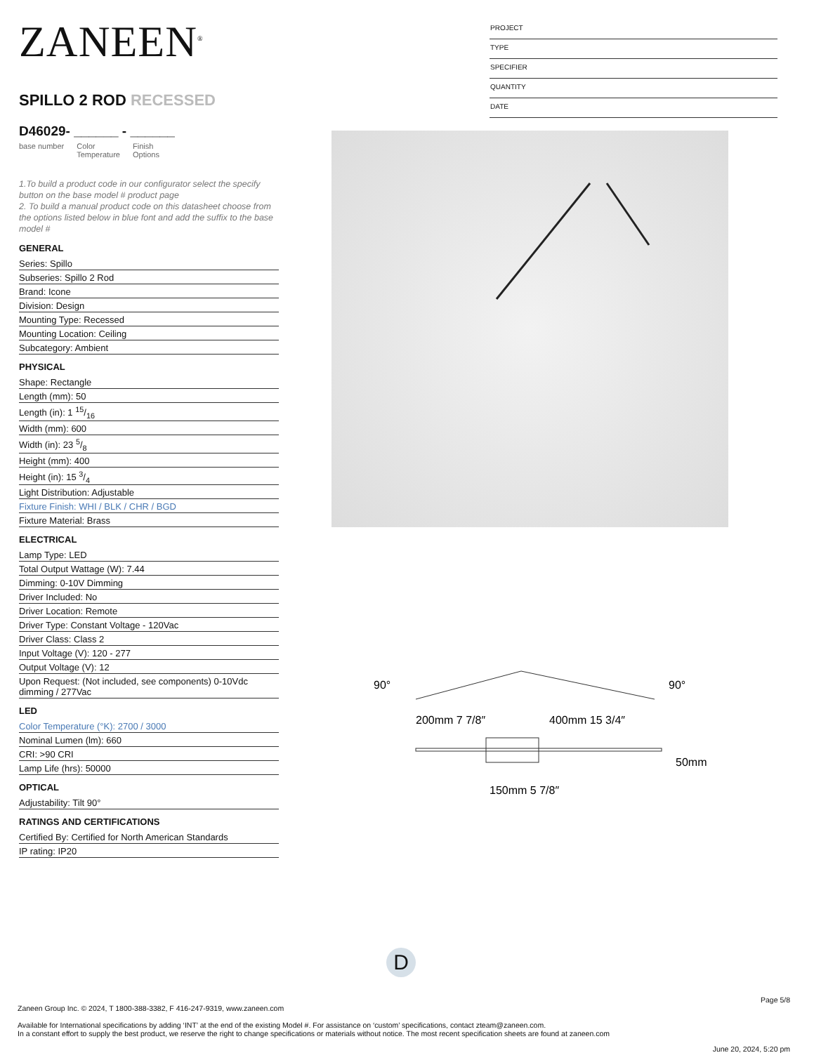ZANEEN<sup>®</sup>
SPILLO 2 ROD RECESSED
D46029- ______ - ______
base number Color
Temperature Finish
Options
1.To build a product code in our configurator select the specify button on the base model # product page
2. To build a manual product code on this datasheet choose from the options listed below in blue font and add the suffix to the base model #
GENERAL
Series: Spillo
Subseries: Spillo 2 Rod
Brand: Icone
Division: Design
Mounting Type: Recessed
Mounting Location: Ceiling
Subcategory: Ambient
PHYSICAL
Shape: Rectangle
Length (mm): 50
Length (in): 1 15/16
Width (mm): 600
Width (in): 23 5/8
Height (mm): 400
Height (in): 15 3/4
Light Distribution: Adjustable
Fixture Finish: WHI / BLK / CHR / BGD
Fixture Material: Brass
ELECTRICAL
Lamp Type: LED
Total Output Wattage (W): 7.44
Dimming: 0-10V Dimming
Driver Included: No
Driver Location: Remote
Driver Type: Constant Voltage - 120Vac
Driver Class: Class 2
Input Voltage (V): 120 - 277
Output Voltage (V): 12
Upon Request: (Not included, see components) 0-10Vdc dimming / 277Vac
LED
Color Temperature (°K): 2700 / 3000
Nominal Lumen (lm): 660
CRI: >90 CRI
Lamp Life (hrs): 50000
OPTICAL
Adjustability: Tilt 90°
RATINGS AND CERTIFICATIONS
Certified By: Certified for North American Standards
IP rating: IP20
PROJECT
TYPE
SPECIFIER
QUANTITY
DATE
90°
90°
200mm 7 7/8″
400mm 15 3/4″
150mm 5 7/8″
50mm
D
Page 5/8
Zaneen Group Inc. © 2024, T 1800-388-3382, F 416-247-9319, www.zaneen.com
Available for International specifications by adding ‘INT’ at the end of the existing Model #. For assistance on ‘custom’ specifications, contact zteam@zaneen.com.
In a constant effort to supply the best product, we reserve the right to change specifications or materials without notice. The most recent specification sheets are found at zaneen.com
June 20, 2024, 5:20 pm